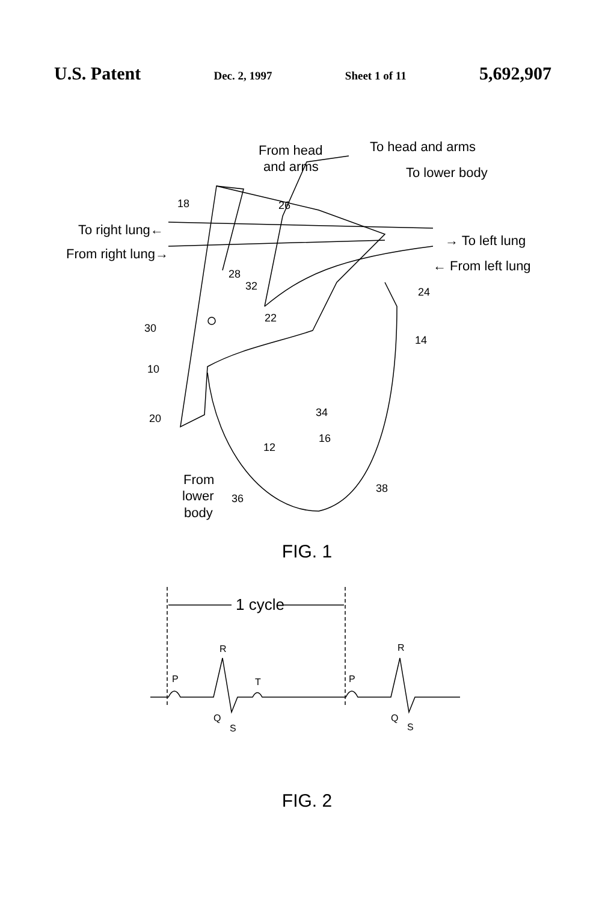U.S. Patent Dec. 2, 1997 Sheet 1 of 11 5,692,907
From head
and arms
To head and arms
To lower body
To right lung←
From right lung→
→ To left lung
← From left lung
18
26
28
32
30
22
24
14
10
34
16
12
20
38
36
From
lower
body
FIG. 1
1 cycle
P
R
Q
S
T
P
R
Q
S
FIG. 2